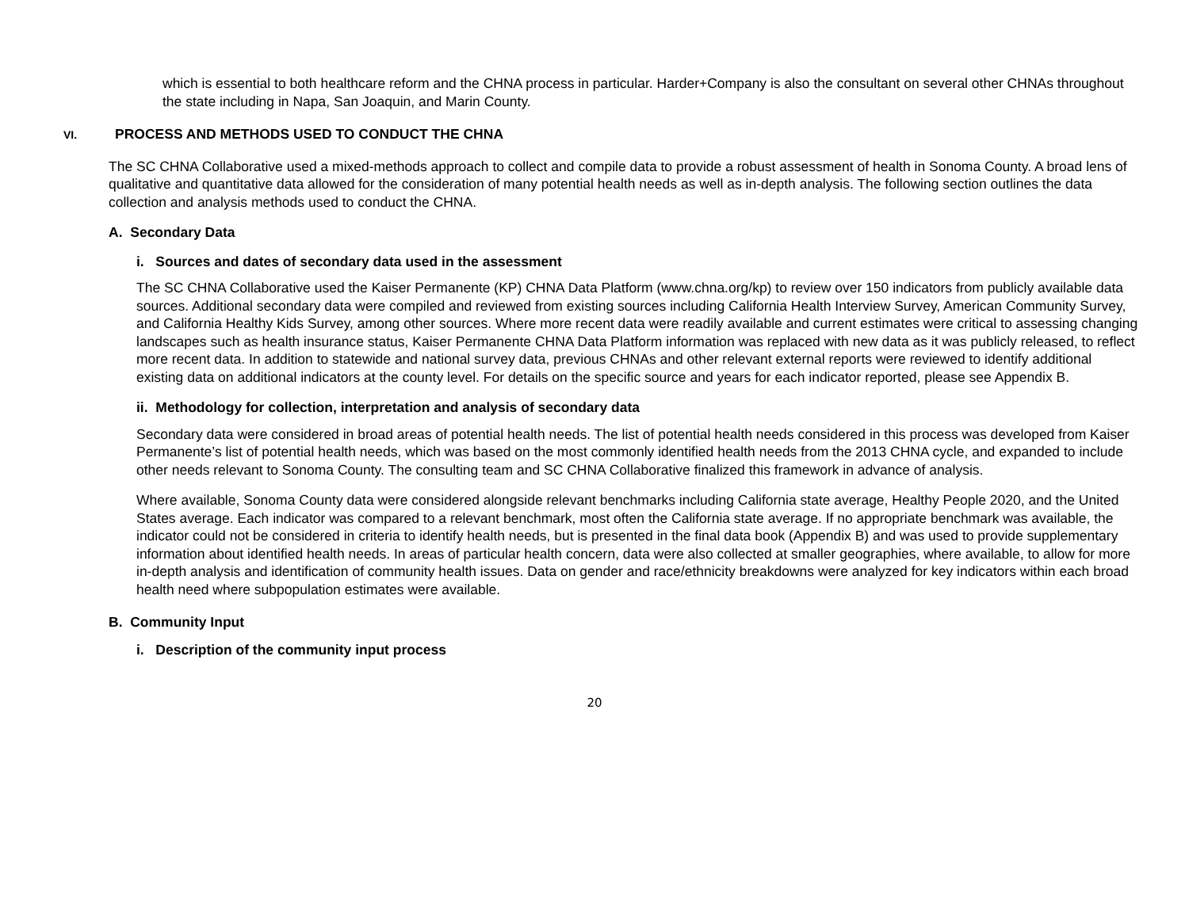which is essential to both healthcare reform and the CHNA process in particular. Harder+Company is also the consultant on several other CHNAs throughout the state including in Napa, San Joaquin, and Marin County.
VI. PROCESS AND METHODS USED TO CONDUCT THE CHNA
The SC CHNA Collaborative used a mixed-methods approach to collect and compile data to provide a robust assessment of health in Sonoma County. A broad lens of qualitative and quantitative data allowed for the consideration of many potential health needs as well as in-depth analysis. The following section outlines the data collection and analysis methods used to conduct the CHNA.
A. Secondary Data
i. Sources and dates of secondary data used in the assessment
The SC CHNA Collaborative used the Kaiser Permanente (KP) CHNA Data Platform (www.chna.org/kp) to review over 150 indicators from publicly available data sources. Additional secondary data were compiled and reviewed from existing sources including California Health Interview Survey, American Community Survey, and California Healthy Kids Survey, among other sources. Where more recent data were readily available and current estimates were critical to assessing changing landscapes such as health insurance status, Kaiser Permanente CHNA Data Platform information was replaced with new data as it was publicly released, to reflect more recent data. In addition to statewide and national survey data, previous CHNAs and other relevant external reports were reviewed to identify additional existing data on additional indicators at the county level. For details on the specific source and years for each indicator reported, please see Appendix B.
ii. Methodology for collection, interpretation and analysis of secondary data
Secondary data were considered in broad areas of potential health needs. The list of potential health needs considered in this process was developed from Kaiser Permanente’s list of potential health needs, which was based on the most commonly identified health needs from the 2013 CHNA cycle, and expanded to include other needs relevant to Sonoma County. The consulting team and SC CHNA Collaborative finalized this framework in advance of analysis.
Where available, Sonoma County data were considered alongside relevant benchmarks including California state average, Healthy People 2020, and the United States average. Each indicator was compared to a relevant benchmark, most often the California state average. If no appropriate benchmark was available, the indicator could not be considered in criteria to identify health needs, but is presented in the final data book (Appendix B) and was used to provide supplementary information about identified health needs. In areas of particular health concern, data were also collected at smaller geographies, where available, to allow for more in-depth analysis and identification of community health issues. Data on gender and race/ethnicity breakdowns were analyzed for key indicators within each broad health need where subpopulation estimates were available.
B. Community Input
i. Description of the community input process
20